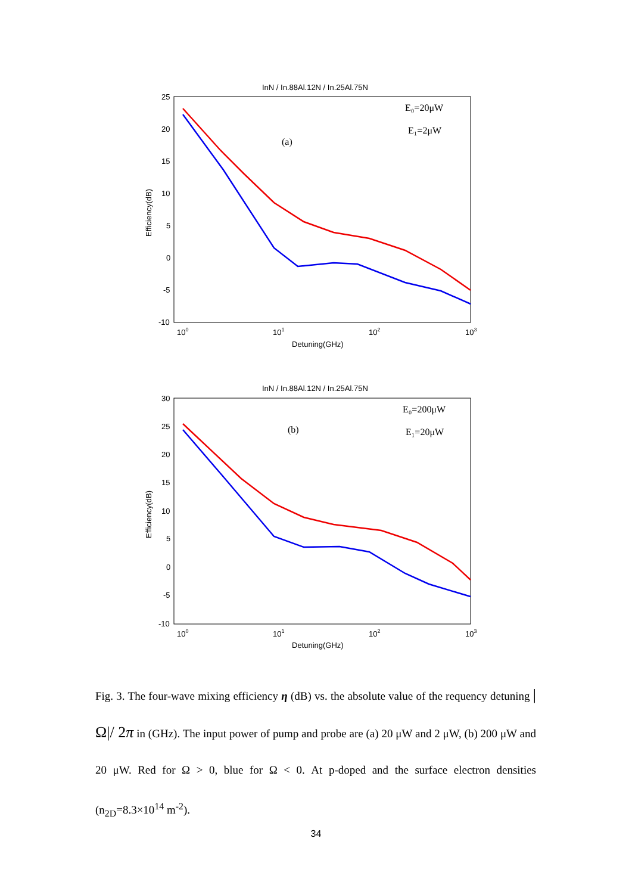InN / In.88Al.12N / In.25Al.75N
25
20
15
10
5
0
-5
-10
100
101
102
103
Detuning(GHz)
Efficiency(dB)
E₀=20μW
E₁=2μW
(a)
InN / In.88Al.12N / In.25Al.75N
30
25
20
15
10
5
0
-5
-10
100
101
102
103
Detuning(GHz)
Efficiency(dB)
E₀=200μW
E₁=20μW
(b)
Fig. 3. The four-wave mixing efficiency η (dB) vs. the absolute value of the requency detuning |Ω|/ 2π in (GHz). The input power of pump and probe are (a) 20 μW and 2 μW, (b) 200 μW and 20 μW. Red for Ω > 0, blue for Ω < 0. At p-doped and the surface electron densities (n<sub>2D</sub>=8.3×10<sup>14</sup> m<sup>-2</sup>).
34